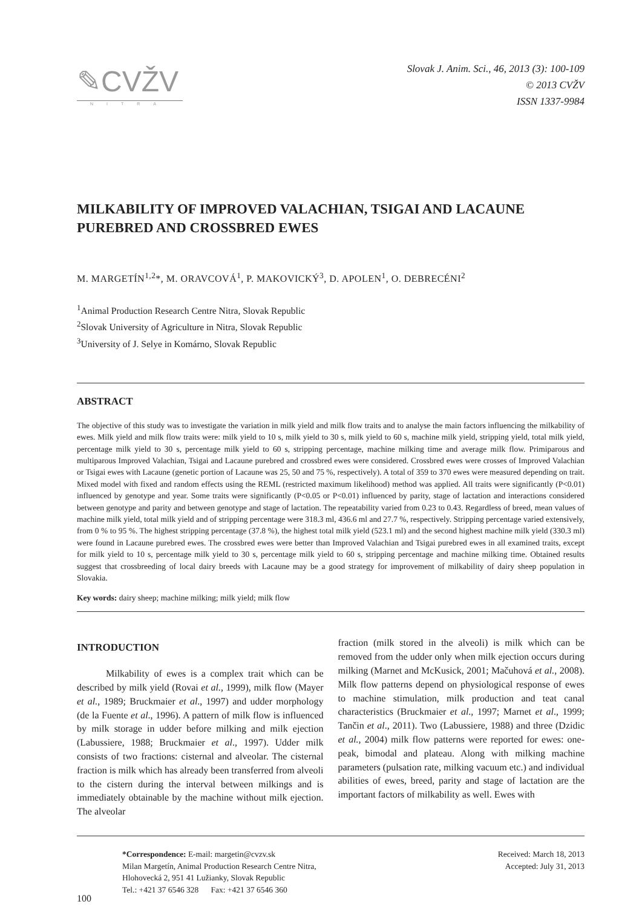✎CVŽV
NITRA
Slovak J. Anim. Sci., 46, 2013 (3): 100-109
© 2013 CVŽV
ISSN 1337-9984
MILKABILITY OF IMPROVED VALACHIAN, TSIGAI AND LACAUNE PUREBRED AND CROSSBRED EWES
M. MARGETÍN<sup>1,2</sup>*, M. ORAVCOVÁ<sup>1</sup>, P. MAKOVICKÝ<sup>3</sup>, D. APOLEN<sup>1</sup>, O. DEBRECÉNI<sup>2</sup>
<sup>1</sup> Animal Production Research Centre Nitra, Slovak Republic
<sup>2</sup> Slovak University of Agriculture in Nitra, Slovak Republic
<sup>3</sup> University of J. Selye in Komárno, Slovak Republic
ABSTRACT
The objective of this study was to investigate the variation in milk yield and milk flow traits and to analyse the main factors influencing the milkability of ewes. Milk yield and milk flow traits were: milk yield to 10 s, milk yield to 30 s, milk yield to 60 s, machine milk yield, stripping yield, total milk yield, percentage milk yield to 30 s, percentage milk yield to 60 s, stripping percentage, machine milking time and average milk flow. Primiparous and multiparous Improved Valachian, Tsigai and Lacaune purebred and crossbred ewes were considered. Crossbred ewes were crosses of Improved Valachian or Tsigai ewes with Lacaune (genetic portion of Lacaune was 25, 50 and 75 %, respectively). A total of 359 to 370 ewes were measured depending on trait. Mixed model with fixed and random effects using the REML (restricted maximum likelihood) method was applied. All traits were significantly (P<0.01) influenced by genotype and year. Some traits were significantly (P<0.05 or P<0.01) influenced by parity, stage of lactation and interactions considered between genotype and parity and between genotype and stage of lactation. The repeatability varied from 0.23 to 0.43. Regardless of breed, mean values of machine milk yield, total milk yield and of stripping percentage were 318.3 ml, 436.6 ml and 27.7 %, respectively. Stripping percentage varied extensively, from 0 % to 95 %. The highest stripping percentage (37.8 %), the highest total milk yield (523.1 ml) and the second highest machine milk yield (330.3 ml) were found in Lacaune purebred ewes. The crossbred ewes were better than Improved Valachian and Tsigai purebred ewes in all examined traits, except for milk yield to 10 s, percentage milk yield to 30 s, percentage milk yield to 60 s, stripping percentage and machine milking time. Obtained results suggest that crossbreeding of local dairy breeds with Lacaune may be a good strategy for improvement of milkability of dairy sheep population in Slovakia.
Key words: dairy sheep; machine milking; milk yield; milk flow
INTRODUCTION
Milkability of ewes is a complex trait which can be described by milk yield (Rovai et al., 1999), milk flow (Mayer et al., 1989; Bruckmaier et al., 1997) and udder morphology (de la Fuente et al., 1996). A pattern of milk flow is influenced by milk storage in udder before milking and milk ejection (Labussiere, 1988; Bruckmaier et al., 1997). Udder milk consists of two fractions: cisternal and alveolar. The cisternal fraction is milk which has already been transferred from alveoli to the cistern during the interval between milkings and is immediately obtainable by the machine without milk ejection. The alveolar
fraction (milk stored in the alveoli) is milk which can be removed from the udder only when milk ejection occurs during milking (Marnet and McKusick, 2001; Mačuhová et al., 2008). Milk flow patterns depend on physiological response of ewes to machine stimulation, milk production and teat canal characteristics (Bruckmaier et al., 1997; Marnet et al., 1999; Tančin et al., 2011). Two (Labussiere, 1988) and three (Dzidic et al., 2004) milk flow patterns were reported for ewes: one-peak, bimodal and plateau. Along with milking machine parameters (pulsation rate, milking vacuum etc.) and individual abilities of ewes, breed, parity and stage of lactation are the important factors of milkability as well. Ewes with
*Correspondence: E-mail: margetin@cvzv.sk
Milan Margetín, Animal Production Research Centre Nitra,
Hlohovecká 2, 951 41 Lužianky, Slovak Republic
Tel.: +421 37 6546 328 Fax: +421 37 6546 360
Received: March 18, 2013
Accepted: July 31, 2013
100